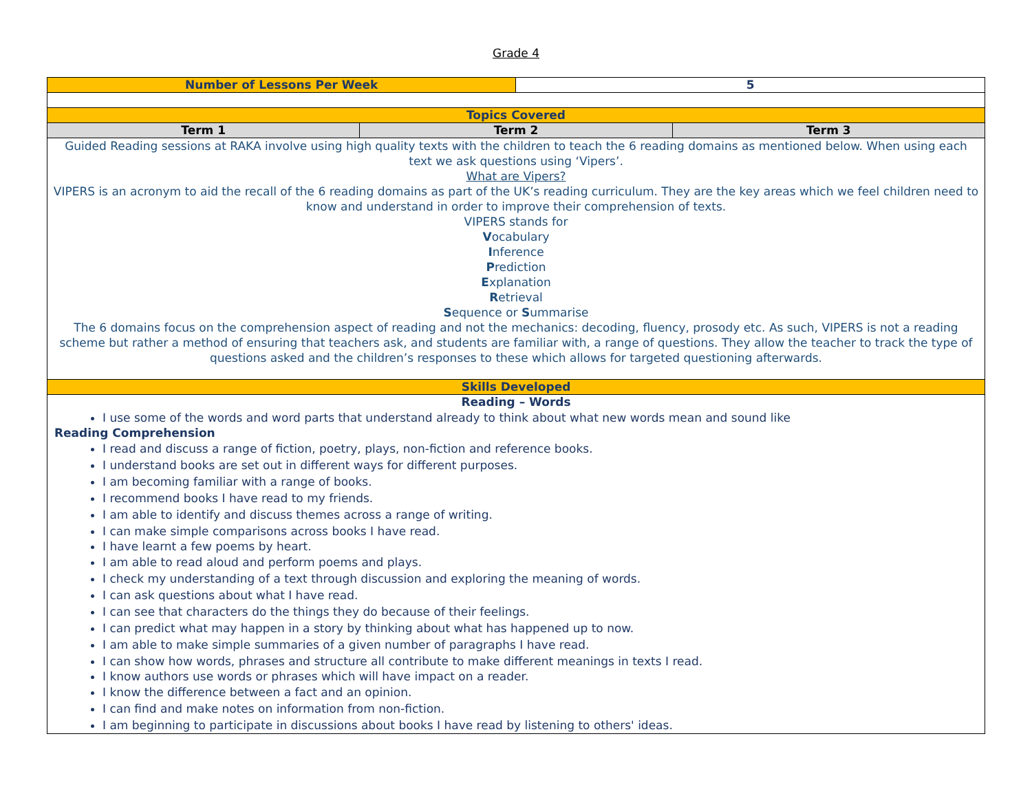Grade 4
| Number of Lessons Per Week | | 5 | |
| Topics Covered | | | |
| Term 1 | Term 2 | | Term 3 |
| Guided Reading sessions at RAKA involve using high quality texts with the children to teach the 6 reading domains as mentioned below. When using each text we ask questions using ‘Vipers’. What are Vipers? VIPERS is an acronym to aid the recall of the 6 reading domains as part of the UK’s reading curriculum. They are the key areas which we feel children need to know and understand in order to improve their comprehension of texts. VIPERS stands for V ocabulary I nference P rediction E xplanation R etrieval S equence or S ummarise The 6 domains focus on the comprehension aspect of reading and not the mechanics: decoding, fluency, prosody etc. As such, VIPERS is not a reading scheme but rather a method of ensuring that teachers ask, and students are familiar with, a range of questions. They allow the teacher to track the type of questions asked and the children’s responses to these which allows for targeted questioning afterwards. | | | |
| Skills Developed | | | |
| Reading – Words I use some of the words and word parts that understand already to think about what new words mean and sound like Reading Comprehension I read and discuss a range of fiction, poetry, plays, non-fiction and reference books. I understand books are set out in different ways for different purposes. I am becoming familiar with a range of books. I recommend books I have read to my friends. I am able to identify and discuss themes across a range of writing. I can make simple comparisons across books I have read. I have learnt a few poems by heart. I am able to read aloud and perform poems and plays. I check my understanding of a text through discussion and exploring the meaning of words. I can ask questions about what I have read. I can see that characters do the things they do because of their feelings. I can predict what may happen in a story by thinking about what has happened up to now. I am able to make simple summaries of a given number of paragraphs I have read. I can show how words, phrases and structure all contribute to make different meanings in texts I read. I know authors use words or phrases which will have impact on a reader. I know the difference between a fact and an opinion. I can find and make notes on information from non-fiction. I am beginning to participate in discussions about books I have read by listening to others' ideas. | | | |